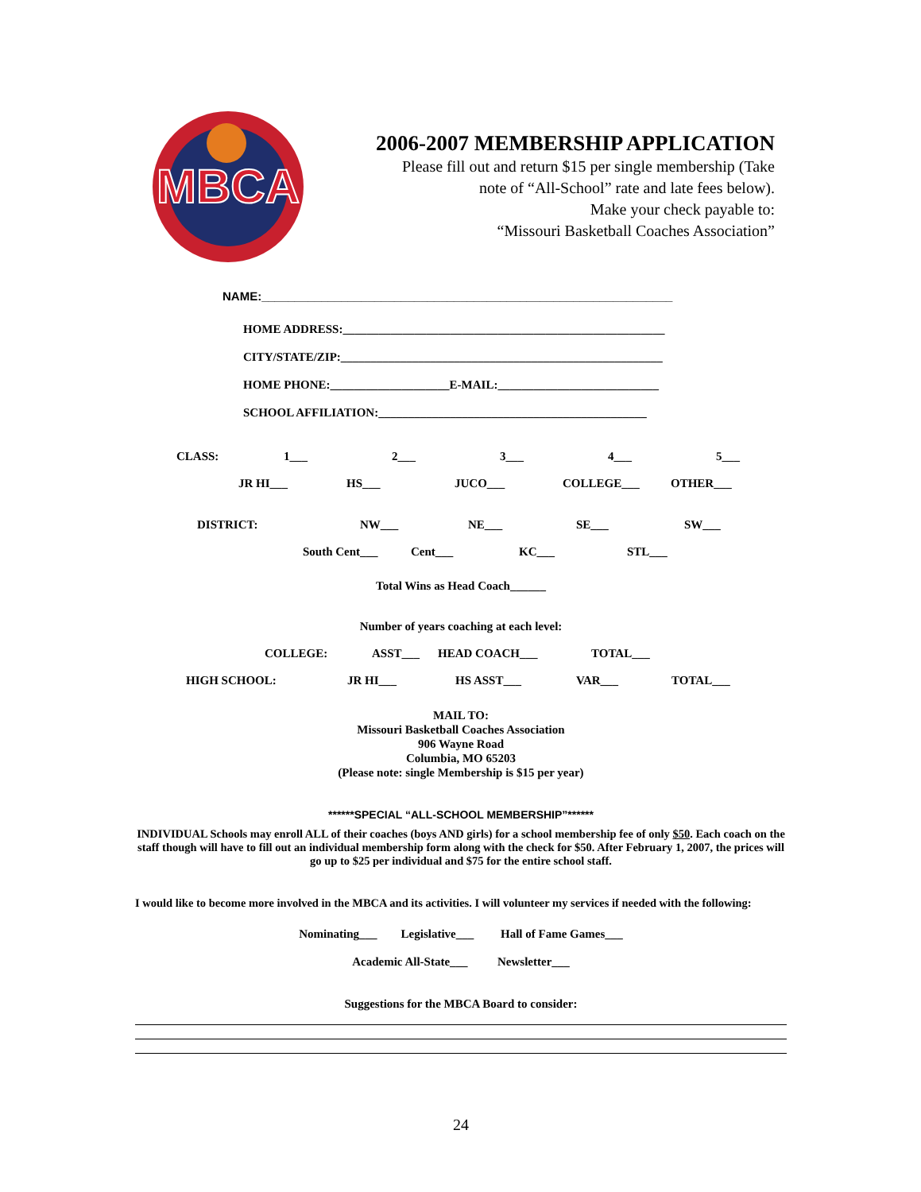MBCA
2006-2007 MEMBERSHIP APPLICATION
Please fill out and return $15 per single membership (Take
note of “All-School” rate and late fees below).
Make your check payable to:
“Missouri Basketball Coaches Association”
NAME:______________________________________________________________
HOME ADDRESS:______________________________________________________
CITY/STATE/ZIP:______________________________________________________
HOME PHONE:____________________E-MAIL:___________________________
SCHOOL AFFILIATION:_____________________________________________
CLASS: 1___ 2___ 3___ 4___ 5___
JR HI___ HS___ JUCO___ COLLEGE___ OTHER___
DISTRICT: NW___ NE___ SE___ SW___
South Cent___ Cent___ KC___ STL___
Total Wins as Head Coach______
Number of years coaching at each level:
COLLEGE: ASST___ HEAD COACH___ TOTAL___
HIGH SCHOOL: JR HI___ HS ASST___ VAR___ TOTAL___
MAIL TO:
Missouri Basketball Coaches Association
906 Wayne Road
Columbia, MO 65203
(Please note: single Membership is $15 per year)
******SPECIAL “ALL-SCHOOL MEMBERSHIP”******
INDIVIDUAL Schools may enroll ALL of their coaches (boys AND girls) for a school membership fee of only $50. Each coach on the staff though will have to fill out an individual membership form along with the check for $50. After February 1, 2007, the prices will go up to $25 per individual and $75 for the entire school staff.
I would like to become more involved in the MBCA and its activities. I will volunteer my services if needed with the following:
Nominating___ Legislative___ Hall of Fame Games___
Academic All-State___ Newsletter___
Suggestions for the MBCA Board to consider:
24